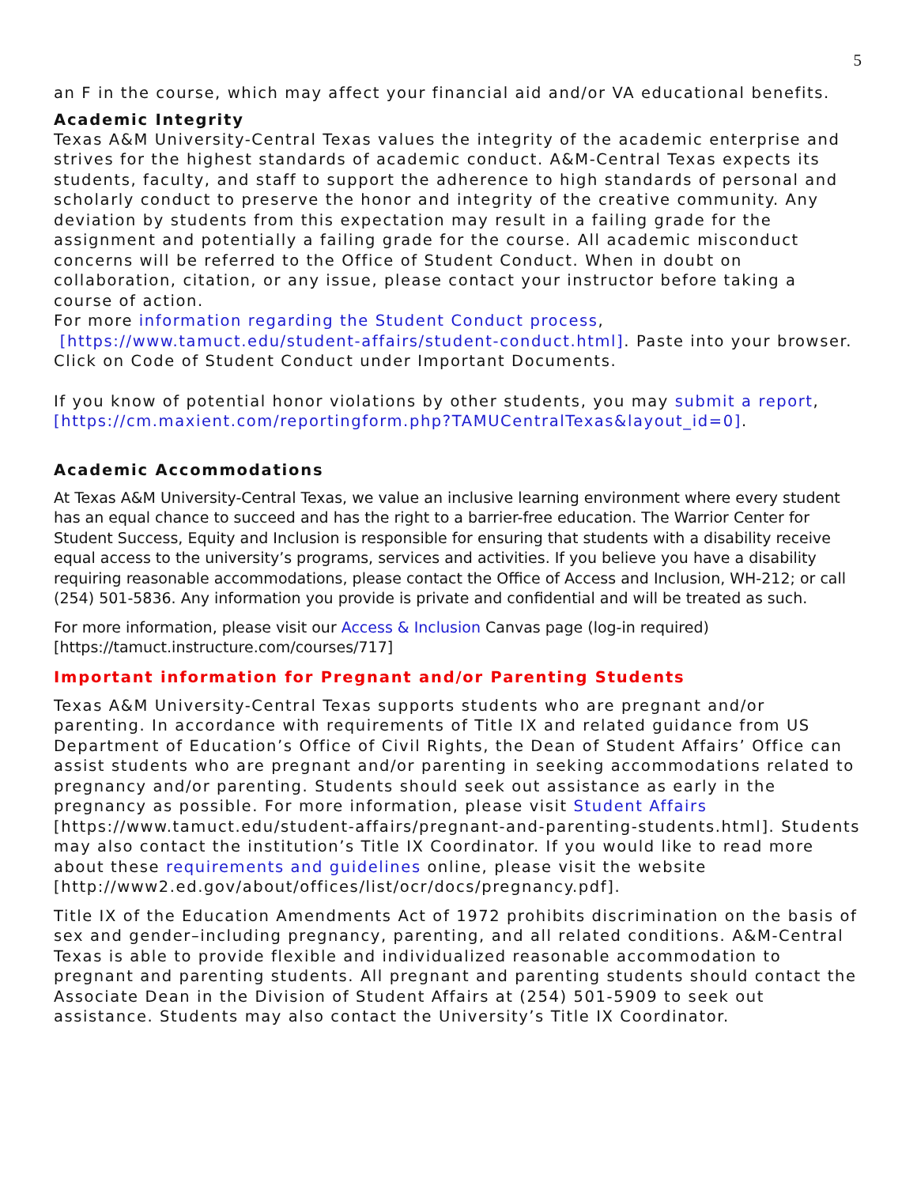5
an F in the course, which may affect your financial aid and/or VA educational benefits.
Academic Integrity
Texas A&M University-Central Texas values the integrity of the academic enterprise and strives for the highest standards of academic conduct. A&M-Central Texas expects its students, faculty, and staff to support the adherence to high standards of personal and scholarly conduct to preserve the honor and integrity of the creative community. Any deviation by students from this expectation may result in a failing grade for the assignment and potentially a failing grade for the course. All academic misconduct concerns will be referred to the Office of Student Conduct. When in doubt on collaboration, citation, or any issue, please contact your instructor before taking a course of action.
For more information regarding the Student Conduct process,
[https://www.tamuct.edu/student-affairs/student-conduct.html]. Paste into your browser. Click on Code of Student Conduct under Important Documents.
If you know of potential honor violations by other students, you may submit a report, [https://cm.maxient.com/reportingform.php?TAMUCentralTexas&layout_id=0].
Academic Accommodations
At Texas A&M University-Central Texas, we value an inclusive learning environment where every student has an equal chance to succeed and has the right to a barrier-free education. The Warrior Center for Student Success, Equity and Inclusion is responsible for ensuring that students with a disability receive equal access to the university’s programs, services and activities. If you believe you have a disability requiring reasonable accommodations, please contact the Office of Access and Inclusion, WH-212; or call (254) 501-5836. Any information you provide is private and confidential and will be treated as such.
For more information, please visit our Access & Inclusion Canvas page (log-in required) [https://tamuct.instructure.com/courses/717]
Important information for Pregnant and/or Parenting Students
Texas A&M University-Central Texas supports students who are pregnant and/or parenting. In accordance with requirements of Title IX and related guidance from US Department of Education’s Office of Civil Rights, the Dean of Student Affairs’ Office can assist students who are pregnant and/or parenting in seeking accommodations related to pregnancy and/or parenting. Students should seek out assistance as early in the pregnancy as possible. For more information, please visit Student Affairs [https://www.tamuct.edu/student-affairs/pregnant-and-parenting-students.html]. Students may also contact the institution’s Title IX Coordinator. If you would like to read more about these requirements and guidelines online, please visit the website [http://www2.ed.gov/about/offices/list/ocr/docs/pregnancy.pdf].
Title IX of the Education Amendments Act of 1972 prohibits discrimination on the basis of sex and gender–including pregnancy, parenting, and all related conditions. A&M-Central Texas is able to provide flexible and individualized reasonable accommodation to pregnant and parenting students. All pregnant and parenting students should contact the Associate Dean in the Division of Student Affairs at (254) 501-5909 to seek out assistance. Students may also contact the University’s Title IX Coordinator.